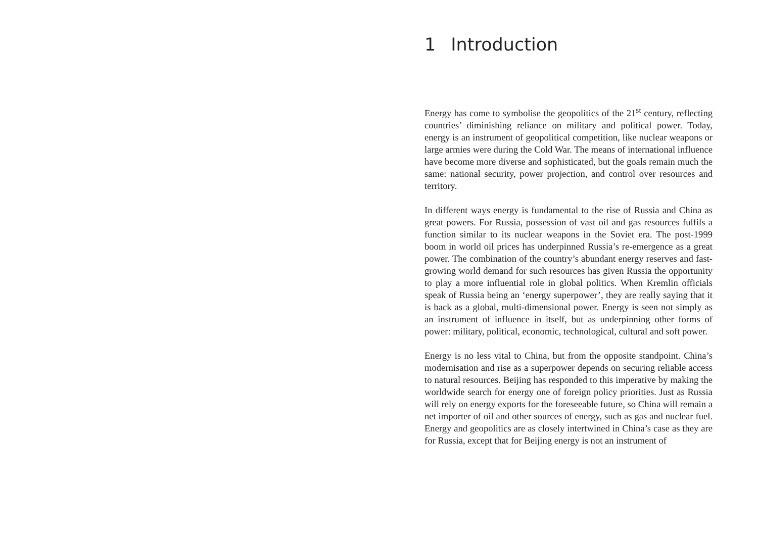1 Introduction
Energy has come to symbolise the geopolitics of the 21<sup>st</sup> century, reflecting countries’ diminishing reliance on military and political power. Today, energy is an instrument of geopolitical competition, like nuclear weapons or large armies were during the Cold War. The means of international influence have become more diverse and sophisticated, but the goals remain much the same: national security, power projection, and control over resources and territory.
In different ways energy is fundamental to the rise of Russia and China as great powers. For Russia, possession of vast oil and gas resources fulfils a function similar to its nuclear weapons in the Soviet era. The post-1999 boom in world oil prices has underpinned Russia’s re-emergence as a great power. The combination of the country’s abundant energy reserves and fast-growing world demand for such resources has given Russia the opportunity to play a more influential role in global politics. When Kremlin officials speak of Russia being an ‘energy superpower’, they are really saying that it is back as a global, multi-dimensional power. Energy is seen not simply as an instrument of influence in itself, but as underpinning other forms of power: military, political, economic, technological, cultural and soft power.
Energy is no less vital to China, but from the opposite standpoint. China’s modernisation and rise as a superpower depends on securing reliable access to natural resources. Beijing has responded to this imperative by making the worldwide search for energy one of foreign policy priorities. Just as Russia will rely on energy exports for the foreseeable future, so China will remain a net importer of oil and other sources of energy, such as gas and nuclear fuel. Energy and geopolitics are as closely intertwined in China’s case as they are for Russia, except that for Beijing energy is not an instrument of